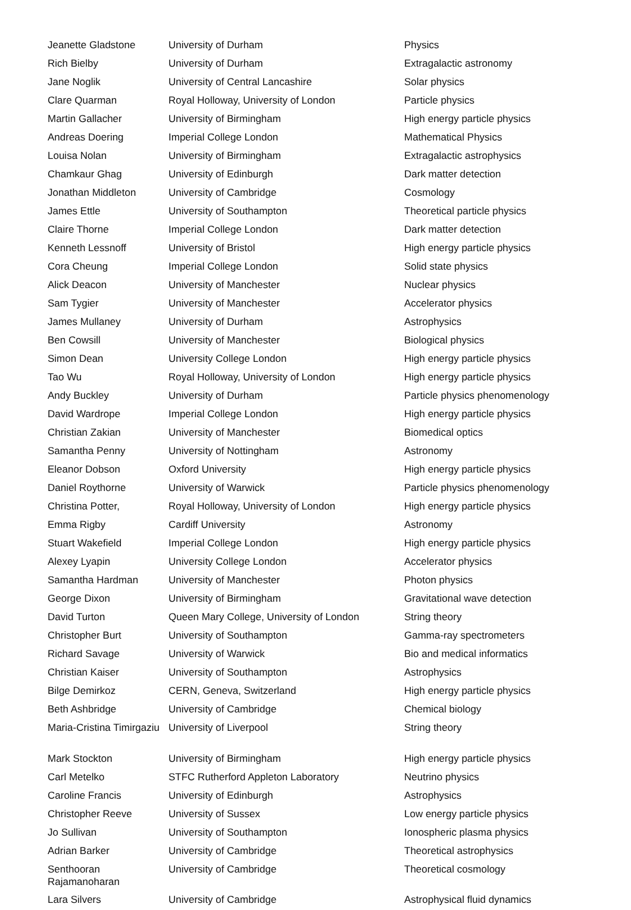| Jeanette Gladstone | University of Durham | Physics |
| Rich Bielby | University of Durham | Extragalactic astronomy |
| Jane Noglik | University of Central Lancashire | Solar physics |
| Clare Quarman | Royal Holloway, University of London | Particle physics |
| Martin Gallacher | University of Birmingham | High energy particle physics |
| Andreas Doering | Imperial College London | Mathematical Physics |
| Louisa Nolan | University of Birmingham | Extragalactic astrophysics |
| Chamkaur Ghag | University of Edinburgh | Dark matter detection |
| Jonathan Middleton | University of Cambridge | Cosmology |
| James Ettle | University of Southampton | Theoretical particle physics |
| Claire Thorne | Imperial College London | Dark matter detection |
| Kenneth Lessnoff | University of Bristol | High energy particle physics |
| Cora Cheung | Imperial College London | Solid state physics |
| Alick Deacon | University of Manchester | Nuclear physics |
| Sam Tygier | University of Manchester | Accelerator physics |
| James Mullaney | University of Durham | Astrophysics |
| Ben Cowsill | University of Manchester | Biological physics |
| Simon Dean | University College London | High energy particle physics |
| Tao Wu | Royal Holloway, University of London | High energy particle physics |
| Andy Buckley | University of Durham | Particle physics phenomenology |
| David Wardrope | Imperial College London | High energy particle physics |
| Christian Zakian | University of Manchester | Biomedical optics |
| Samantha Penny | University of Nottingham | Astronomy |
| Eleanor Dobson | Oxford University | High energy particle physics |
| Daniel Roythorne | University of Warwick | Particle physics phenomenology |
| Christina Potter, | Royal Holloway, University of London | High energy particle physics |
| Emma Rigby | Cardiff University | Astronomy |
| Stuart Wakefield | Imperial College London | High energy particle physics |
| Alexey Lyapin | University College London | Accelerator physics |
| Samantha Hardman | University of Manchester | Photon physics |
| George Dixon | University of Birmingham | Gravitational wave detection |
| David Turton | Queen Mary College, University of London | String theory |
| Christopher Burt | University of Southampton | Gamma-ray spectrometers |
| Richard Savage | University of Warwick | Bio and medical informatics |
| Christian Kaiser | University of Southampton | Astrophysics |
| Bilge Demirkoz | CERN, Geneva, Switzerland | High energy particle physics |
| Beth Ashbridge | University of Cambridge | Chemical biology |
| Maria-Cristina Timirgaziu | University of Liverpool | String theory |
| Mark Stockton | University of Birmingham | High energy particle physics |
| Carl Metelko | STFC Rutherford Appleton Laboratory | Neutrino physics |
| Caroline Francis | University of Edinburgh | Astrophysics |
| Christopher Reeve | University of Sussex | Low energy particle physics |
| Jo Sullivan | University of Southampton | Ionospheric plasma physics |
| Adrian Barker | University of Cambridge | Theoretical astrophysics |
| Senthooran Rajamanoharan | University of Cambridge | Theoretical cosmology |
| Lara Silvers | University of Cambridge | Astrophysical fluid dynamics |